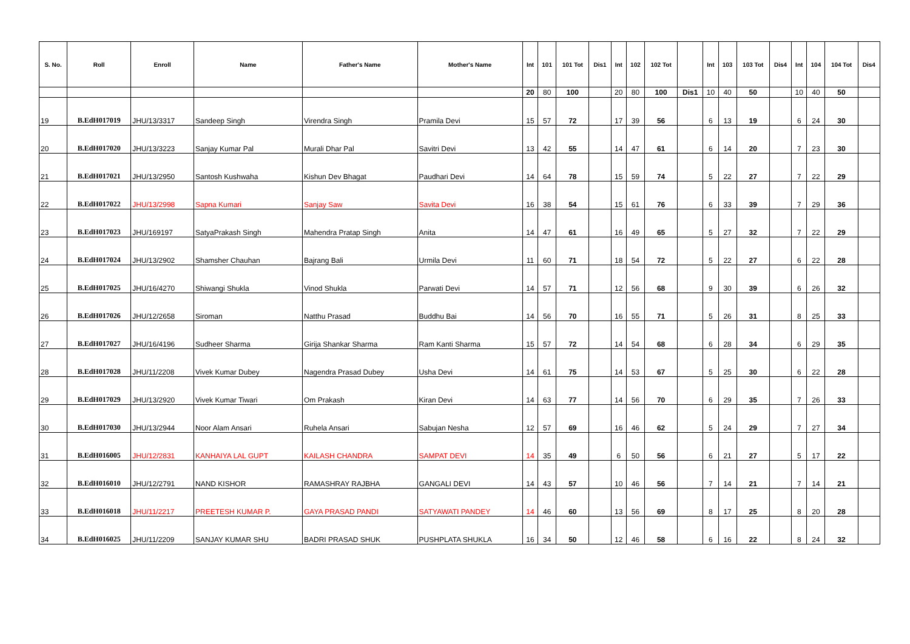| S. No. | Roll | Enroll | Name | Father's Name | Mother's Name | Int | 101 | 101 Tot | Dis1 | Int | 102 | 102 Tot | | Int | 103 | 103 Tot | Dis4 | Int | 104 | 104 Tot | Dis4 |
| --- | --- | --- | --- | --- | --- | --- | --- | --- | --- | --- | --- | --- | --- | --- | --- | --- | --- | --- | --- | --- | --- |
| | | | | | | 20 | 80 | 100 | | 20 | 80 | 100 | Dis1 | 10 | 40 | 50 | | 10 | 40 | 50 | |
| 19 | B.EdH017019 | JHU/13/3317 | Sandeep Singh | Virendra Singh | Pramila Devi | 15 | 57 | 72 | | 17 | 39 | 56 | | 6 | 13 | 19 | | 6 | 24 | 30 | |
| 20 | B.EdH017020 | JHU/13/3223 | Sanjay Kumar Pal | Murali Dhar Pal | Savitri Devi | 13 | 42 | 55 | | 14 | 47 | 61 | | 6 | 14 | 20 | | 7 | 23 | 30 | |
| 21 | B.EdH017021 | JHU/13/2950 | Santosh Kushwaha | Kishun Dev Bhagat | Paudhari Devi | 14 | 64 | 78 | | 15 | 59 | 74 | | 5 | 22 | 27 | | 7 | 22 | 29 | |
| 22 | B.EdH017022 | JHU/13/2998 | Sapna Kumari | Sanjay Saw | Savita Devi | 16 | 38 | 54 | | 15 | 61 | 76 | | 6 | 33 | 39 | | 7 | 29 | 36 | |
| 23 | B.EdH017023 | JHU/169197 | SatyaPrakash Singh | Mahendra Pratap Singh | Anita | 14 | 47 | 61 | | 16 | 49 | 65 | | 5 | 27 | 32 | | 7 | 22 | 29 | |
| 24 | B.EdH017024 | JHU/13/2902 | Shamsher Chauhan | Bajrang Bali | Urmila Devi | 11 | 60 | 71 | | 18 | 54 | 72 | | 5 | 22 | 27 | | 6 | 22 | 28 | |
| 25 | B.EdH017025 | JHU/16/4270 | Shiwangi Shukla | Vinod Shukla | Parwati Devi | 14 | 57 | 71 | | 12 | 56 | 68 | | 9 | 30 | 39 | | 6 | 26 | 32 | |
| 26 | B.EdH017026 | JHU/12/2658 | Siroman | Natthu Prasad | Buddhu Bai | 14 | 56 | 70 | | 16 | 55 | 71 | | 5 | 26 | 31 | | 8 | 25 | 33 | |
| 27 | B.EdH017027 | JHU/16/4196 | Sudheer Sharma | Girija Shankar Sharma | Ram Kanti Sharma | 15 | 57 | 72 | | 14 | 54 | 68 | | 6 | 28 | 34 | | 6 | 29 | 35 | |
| 28 | B.EdH017028 | JHU/11/2208 | Vivek Kumar Dubey | Nagendra Prasad Dubey | Usha Devi | 14 | 61 | 75 | | 14 | 53 | 67 | | 5 | 25 | 30 | | 6 | 22 | 28 | |
| 29 | B.EdH017029 | JHU/13/2920 | Vivek Kumar Tiwari | Om Prakash | Kiran Devi | 14 | 63 | 77 | | 14 | 56 | 70 | | 6 | 29 | 35 | | 7 | 26 | 33 | |
| 30 | B.EdH017030 | JHU/13/2944 | Noor Alam Ansari | Ruhela Ansari | Sabujan Nesha | 12 | 57 | 69 | | 16 | 46 | 62 | | 5 | 24 | 29 | | 7 | 27 | 34 | |
| 31 | B.EdH016005 | JHU/12/2831 | KANHAIYA LAL GUPT | KAILASH CHANDRA | SAMPAT DEVI | 14 | 35 | 49 | | 6 | 50 | 56 | | 6 | 21 | 27 | | 5 | 17 | 22 | |
| 32 | B.EdH016010 | JHU/12/2791 | NAND KISHOR | RAMASHRAY RAJBHA | GANGALI DEVI | 14 | 43 | 57 | | 10 | 46 | 56 | | 7 | 14 | 21 | | 7 | 14 | 21 | |
| 33 | B.EdH016018 | JHU/11/2217 | PREETESH KUMAR P. | GAYA PRASAD PANDI | SATYAWATI PANDEY | 14 | 46 | 60 | | 13 | 56 | 69 | | 8 | 17 | 25 | | 8 | 20 | 28 | |
| 34 | B.EdH016025 | JHU/11/2209 | SANJAY KUMAR SHU | BADRI PRASAD SHUK | PUSHPLATA SHUKLA | 16 | 34 | 50 | | 12 | 46 | 58 | | 6 | 16 | 22 | | 8 | 24 | 32 | |